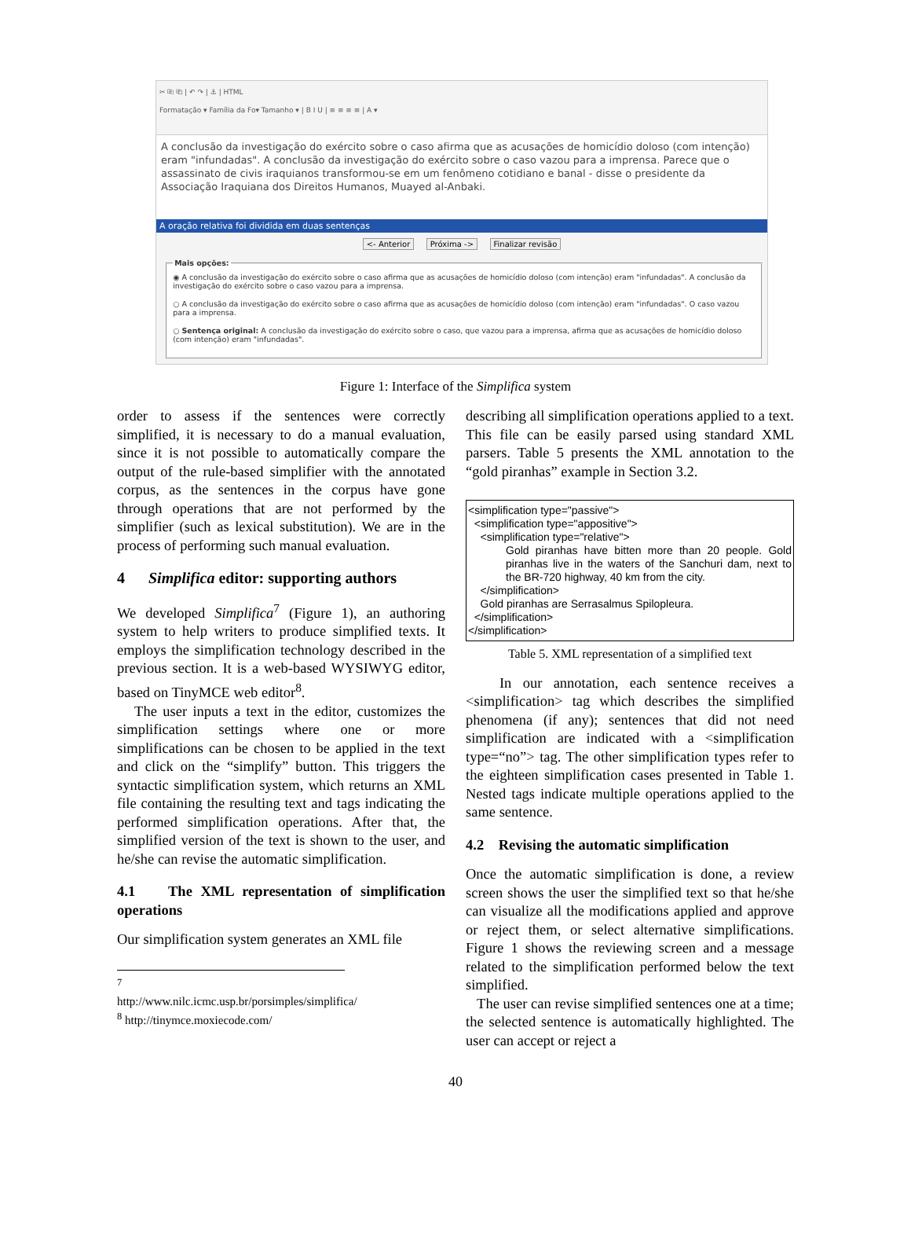✂ ⎘ ⎗ | ↶ ↷ | ⚓ | HTML
Formatação ▾ Família da Fo▾ Tamanho ▾ | B I U | ≡ ≡ ≡ ≡ | A ▾
A conclusão da investigação do exército sobre o caso afirma que as acusações de homicídio doloso (com intenção) eram "infundadas". A conclusão da investigação do exército sobre o caso vazou para a imprensa. Parece que o assassinato de civis iraquianos transformou-se em um fenômeno cotidiano e banal - disse o presidente da Associação Iraquiana dos Direitos Humanos, Muayed al-Anbaki.
A oração relativa foi dividida em duas sentenças
<- Anterior Próxima -> Finalizar revisão
Mais opções:
◉ A conclusão da investigação do exército sobre o caso afirma que as acusações de homicídio doloso (com intenção) eram "infundadas". A conclusão da investigação do exército sobre o caso vazou para a imprensa.
○ A conclusão da investigação do exército sobre o caso afirma que as acusações de homicídio doloso (com intenção) eram "infundadas". O caso vazou para a imprensa.
○ Sentença original: A conclusão da investigação do exército sobre o caso, que vazou para a imprensa, afirma que as acusações de homicídio doloso (com intenção) eram "infundadas".
Figure 1: Interface of the Simplifica system
order to assess if the sentences were correctly simplified, it is necessary to do a manual evaluation, since it is not possible to automatically compare the output of the rule-based simplifier with the annotated corpus, as the sentences in the corpus have gone through operations that are not performed by the simplifier (such as lexical substitution). We are in the process of performing such manual evaluation.
4 Simplifica editor: supporting authors
We developed Simplifica<sup>7</sup> (Figure 1), an authoring system to help writers to produce simplified texts. It employs the simplification technology described in the previous section. It is a web-based WYSIWYG editor, based on TinyMCE web editor<sup>8</sup>.
The user inputs a text in the editor, customizes the simplification settings where one or more simplifications can be chosen to be applied in the text and click on the “simplify” button. This triggers the syntactic simplification system, which returns an XML file containing the resulting text and tags indicating the performed simplification operations. After that, the simplified version of the text is shown to the user, and he/she can revise the automatic simplification.
4.1 The XML representation of simplification operations
Our simplification system generates an XML file
<sup>7</sup> http://www.nilc.icmc.usp.br/porsimples/simplifica/
<sup>8</sup> http://tinymce.moxiecode.com/
describing all simplification operations applied to a text. This file can be easily parsed using standard XML parsers. Table 5 presents the XML annotation to the “gold piranhas” example in Section 3.2.
<simplification type="passive">
<simplification type="appositive">
<simplification type="relative">
Gold piranhas have bitten more than 20 people. Gold piranhas live in the waters of the Sanchuri dam, next to the BR-720 highway, 40 km from the city.
</simplification>
Gold piranhas are Serrasalmus Spilopleura.
</simplification>
</simplification>
Table 5. XML representation of a simplified text
In our annotation, each sentence receives a <simplification> tag which describes the simplified phenomena (if any); sentences that did not need simplification are indicated with a <simplification type=“no”> tag. The other simplification types refer to the eighteen simplification cases presented in Table 1. Nested tags indicate multiple operations applied to the same sentence.
4.2 Revising the automatic simplification
Once the automatic simplification is done, a review screen shows the user the simplified text so that he/she can visualize all the modifications applied and approve or reject them, or select alternative simplifications. Figure 1 shows the reviewing screen and a message related to the simplification performed below the text simplified.
The user can revise simplified sentences one at a time; the selected sentence is automatically highlighted. The user can accept or reject a
40